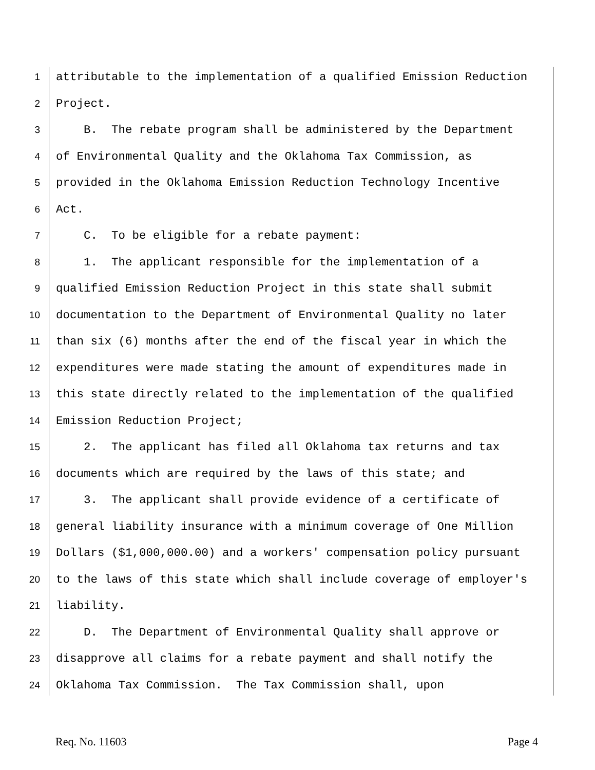1 attributable to the implementation of a qualified Emission Reduction
2 Project.
3 B. The rebate program shall be administered by the Department
4 of Environmental Quality and the Oklahoma Tax Commission, as
5 provided in the Oklahoma Emission Reduction Technology Incentive
6 Act.
7 C. To be eligible for a rebate payment:
8 1. The applicant responsible for the implementation of a
9 qualified Emission Reduction Project in this state shall submit
10 documentation to the Department of Environmental Quality no later
11 than six (6) months after the end of the fiscal year in which the
12 expenditures were made stating the amount of expenditures made in
13 this state directly related to the implementation of the qualified
14 Emission Reduction Project;
15 2. The applicant has filed all Oklahoma tax returns and tax
16 documents which are required by the laws of this state; and
17 3. The applicant shall provide evidence of a certificate of
18 general liability insurance with a minimum coverage of One Million
19 Dollars ($1,000,000.00) and a workers' compensation policy pursuant
20 to the laws of this state which shall include coverage of employer's
21 liability.
22 D. The Department of Environmental Quality shall approve or
23 disapprove all claims for a rebate payment and shall notify the
24 Oklahoma Tax Commission. The Tax Commission shall, upon
Req. No. 11603 Page 4